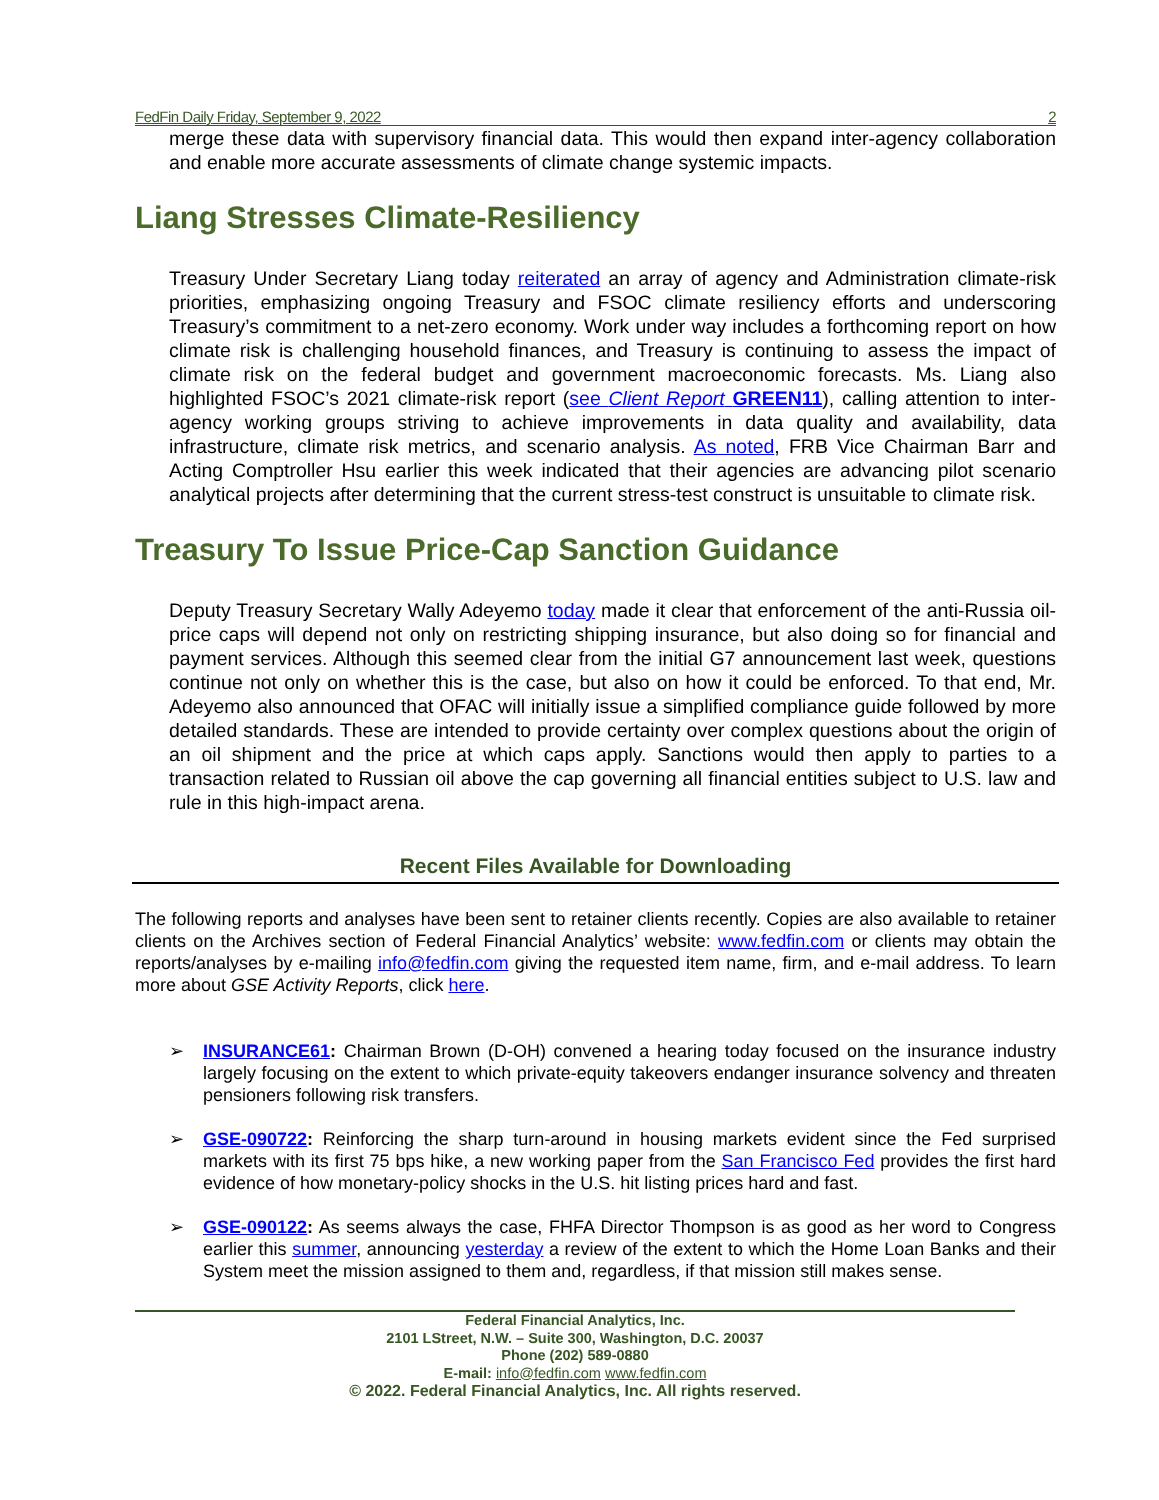FedFin Daily Friday, September 9, 2022 2
merge these data with supervisory financial data. This would then expand inter-agency collaboration and enable more accurate assessments of climate change systemic impacts.
Liang Stresses Climate-Resiliency
Treasury Under Secretary Liang today reiterated an array of agency and Administration climate-risk priorities, emphasizing ongoing Treasury and FSOC climate resiliency efforts and underscoring Treasury’s commitment to a net-zero economy. Work under way includes a forthcoming report on how climate risk is challenging household finances, and Treasury is continuing to assess the impact of climate risk on the federal budget and government macroeconomic forecasts. Ms. Liang also highlighted FSOC’s 2021 climate-risk report (see Client Report GREEN11), calling attention to inter-agency working groups striving to achieve improvements in data quality and availability, data infrastructure, climate risk metrics, and scenario analysis. As noted, FRB Vice Chairman Barr and Acting Comptroller Hsu earlier this week indicated that their agencies are advancing pilot scenario analytical projects after determining that the current stress-test construct is unsuitable to climate risk.
Treasury To Issue Price-Cap Sanction Guidance
Deputy Treasury Secretary Wally Adeyemo today made it clear that enforcement of the anti-Russia oil-price caps will depend not only on restricting shipping insurance, but also doing so for financial and payment services. Although this seemed clear from the initial G7 announcement last week, questions continue not only on whether this is the case, but also on how it could be enforced. To that end, Mr. Adeyemo also announced that OFAC will initially issue a simplified compliance guide followed by more detailed standards. These are intended to provide certainty over complex questions about the origin of an oil shipment and the price at which caps apply. Sanctions would then apply to parties to a transaction related to Russian oil above the cap governing all financial entities subject to U.S. law and rule in this high-impact arena.
Recent Files Available for Downloading
The following reports and analyses have been sent to retainer clients recently. Copies are also available to retainer clients on the Archives section of Federal Financial Analytics’ website: www.fedfin.com or clients may obtain the reports/analyses by e-mailing info@fedfin.com giving the requested item name, firm, and e-mail address. To learn more about GSE Activity Reports, click here.
➢ INSURANCE61: Chairman Brown (D-OH) convened a hearing today focused on the insurance industry largely focusing on the extent to which private-equity takeovers endanger insurance solvency and threaten pensioners following risk transfers.
➢ GSE-090722: Reinforcing the sharp turn-around in housing markets evident since the Fed surprised markets with its first 75 bps hike, a new working paper from the San Francisco Fed provides the first hard evidence of how monetary-policy shocks in the U.S. hit listing prices hard and fast.
➢ GSE-090122: As seems always the case, FHFA Director Thompson is as good as her word to Congress earlier this summer, announcing yesterday a review of the extent to which the Home Loan Banks and their System meet the mission assigned to them and, regardless, if that mission still makes sense.
Federal Financial Analytics, Inc.
2101 LStreet, N.W. – Suite 300, Washington, D.C. 20037
Phone (202) 589-0880
E-mail: info@fedfin.com www.fedfin.com
© 2022. Federal Financial Analytics, Inc. All rights reserved.